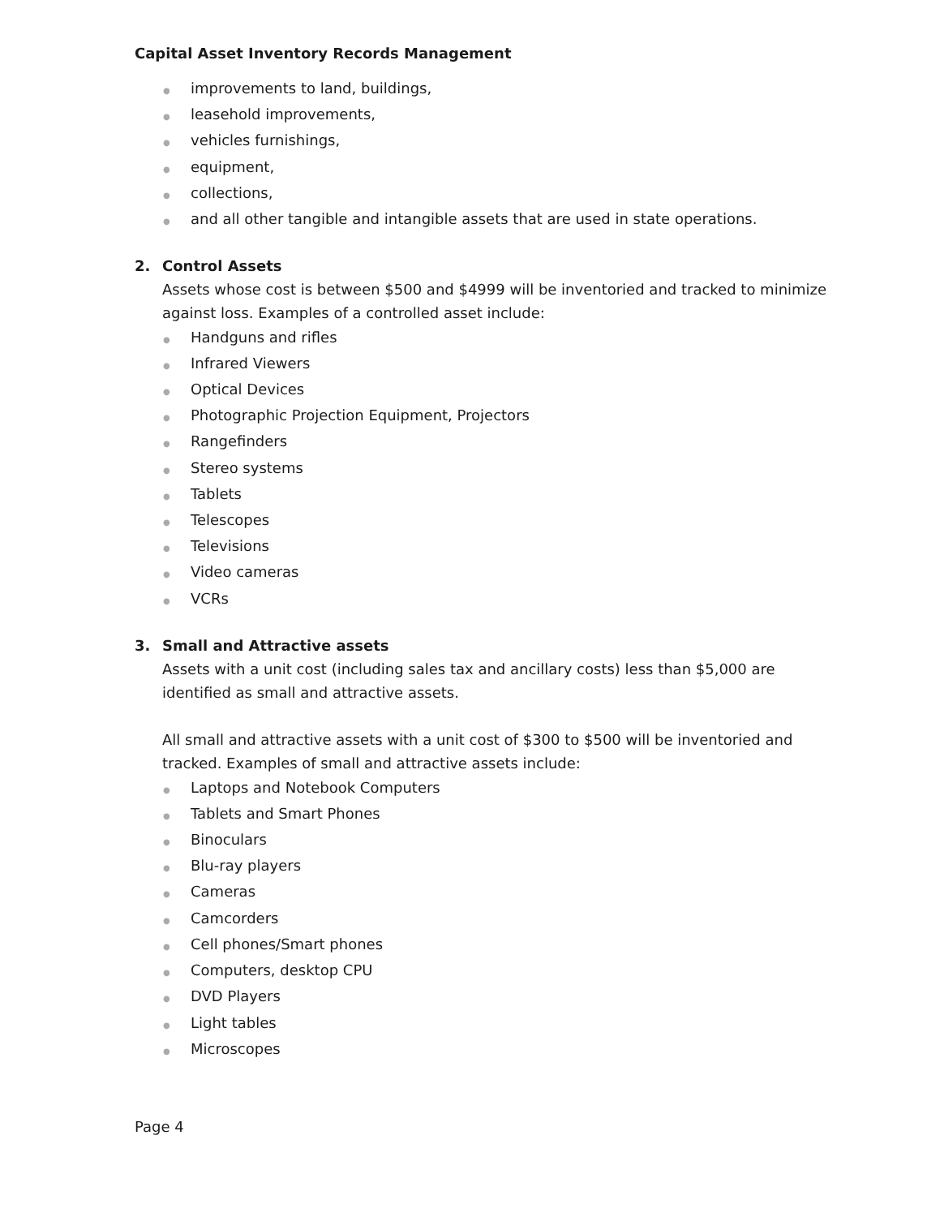Capital Asset Inventory Records Management
● improvements to land, buildings,
● leasehold improvements,
● vehicles furnishings,
● equipment,
● collections,
● and all other tangible and intangible assets that are used in state operations.
2. Control Assets
Assets whose cost is between $500 and $4999 will be inventoried and tracked to minimize against loss. Examples of a controlled asset include:
● Handguns and rifles
● Infrared Viewers
● Optical Devices
● Photographic Projection Equipment, Projectors
● Rangefinders
● Stereo systems
● Tablets
● Telescopes
● Televisions
● Video cameras
● VCRs
3. Small and Attractive assets
Assets with a unit cost (including sales tax and ancillary costs) less than $5,000 are identified as small and attractive assets.
All small and attractive assets with a unit cost of $300 to $500 will be inventoried and tracked. Examples of small and attractive assets include:
● Laptops and Notebook Computers
● Tablets and Smart Phones
● Binoculars
● Blu-ray players
● Cameras
● Camcorders
● Cell phones/Smart phones
● Computers, desktop CPU
● DVD Players
● Light tables
● Microscopes
Page 4